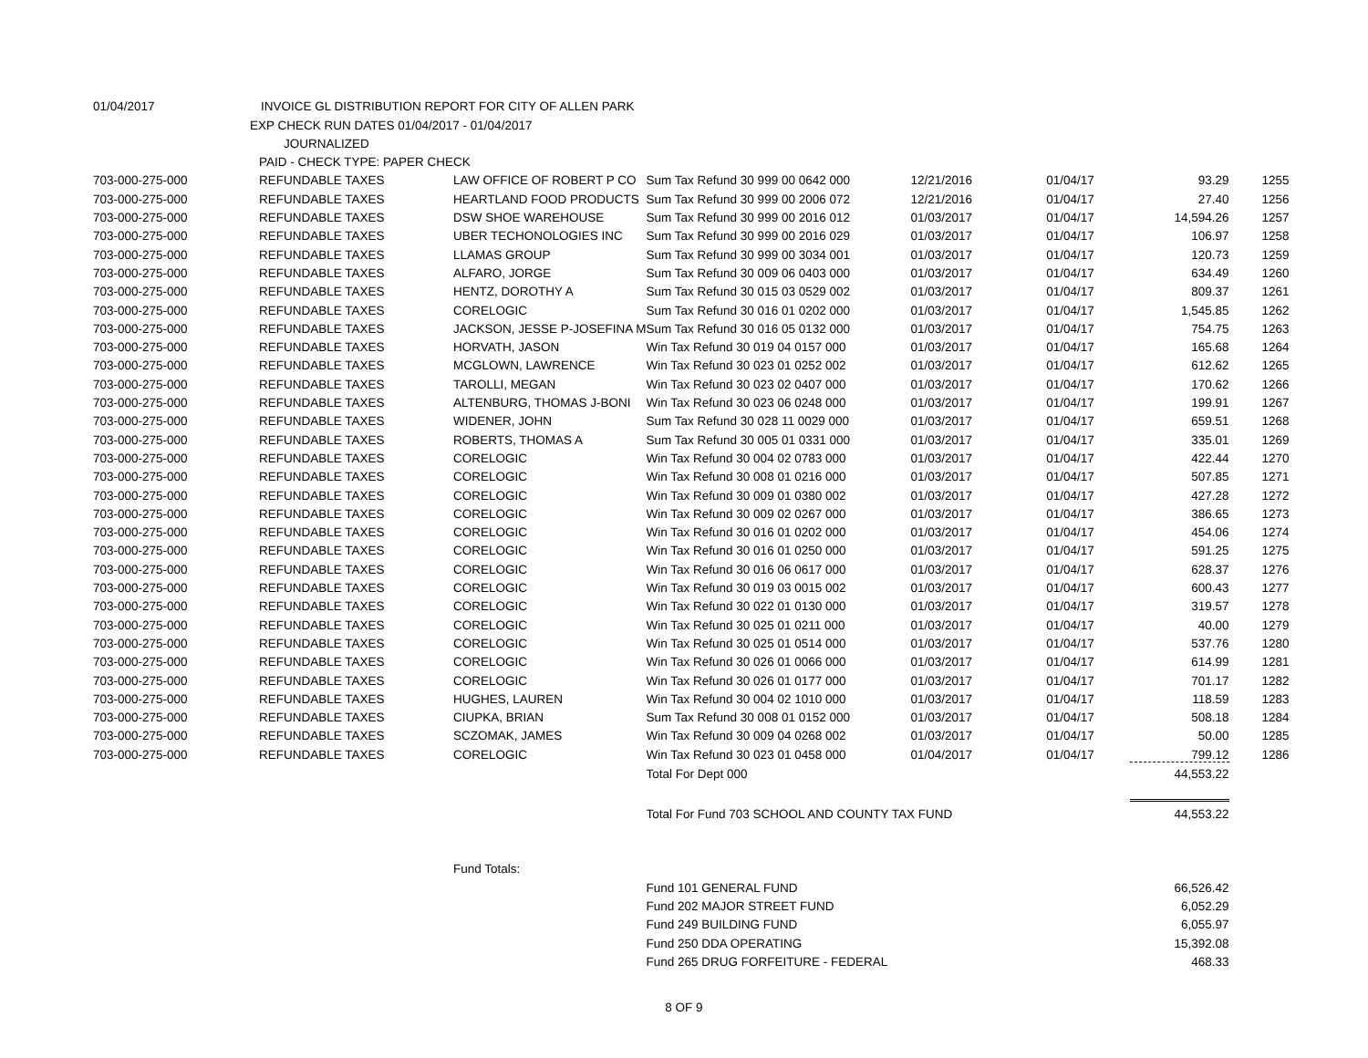| 01/04/2017 | INVOICE GL DISTRIBUTION REPORT FOR CITY OF ALLEN PARK | | | | | | |
| | EXP CHECK RUN DATES 01/04/2017 - 01/04/2017 | | | | | | |
| | JOURNALIZED | | | | | | |
| | PAID - CHECK TYPE: PAPER CHECK | | | | | | |
| 703-000-275-000 | REFUNDABLE TAXES | LAW OFFICE OF ROBERT P CO | Sum Tax Refund 30 999 00 0642 000 | 12/21/2016 | 01/04/17 | 93.29 | 1255 |
| 703-000-275-000 | REFUNDABLE TAXES | HEARTLAND FOOD PRODUCTS | Sum Tax Refund 30 999 00 2006 072 | 12/21/2016 | 01/04/17 | 27.40 | 1256 |
| 703-000-275-000 | REFUNDABLE TAXES | DSW SHOE WAREHOUSE | Sum Tax Refund 30 999 00 2016 012 | 01/03/2017 | 01/04/17 | 14,594.26 | 1257 |
| 703-000-275-000 | REFUNDABLE TAXES | UBER TECHONOLOGIES INC | Sum Tax Refund 30 999 00 2016 029 | 01/03/2017 | 01/04/17 | 106.97 | 1258 |
| 703-000-275-000 | REFUNDABLE TAXES | LLAMAS GROUP | Sum Tax Refund 30 999 00 3034 001 | 01/03/2017 | 01/04/17 | 120.73 | 1259 |
| 703-000-275-000 | REFUNDABLE TAXES | ALFARO, JORGE | Sum Tax Refund 30 009 06 0403 000 | 01/03/2017 | 01/04/17 | 634.49 | 1260 |
| 703-000-275-000 | REFUNDABLE TAXES | HENTZ, DOROTHY A | Sum Tax Refund 30 015 03 0529 002 | 01/03/2017 | 01/04/17 | 809.37 | 1261 |
| 703-000-275-000 | REFUNDABLE TAXES | CORELOGIC | Sum Tax Refund 30 016 01 0202 000 | 01/03/2017 | 01/04/17 | 1,545.85 | 1262 |
| 703-000-275-000 | REFUNDABLE TAXES | JACKSON, JESSE P-JOSEFINA M | Sum Tax Refund 30 016 05 0132 000 | 01/03/2017 | 01/04/17 | 754.75 | 1263 |
| 703-000-275-000 | REFUNDABLE TAXES | HORVATH, JASON | Win Tax Refund 30 019 04 0157 000 | 01/03/2017 | 01/04/17 | 165.68 | 1264 |
| 703-000-275-000 | REFUNDABLE TAXES | MCGLOWN, LAWRENCE | Win Tax Refund 30 023 01 0252 002 | 01/03/2017 | 01/04/17 | 612.62 | 1265 |
| 703-000-275-000 | REFUNDABLE TAXES | TAROLLI, MEGAN | Win Tax Refund 30 023 02 0407 000 | 01/03/2017 | 01/04/17 | 170.62 | 1266 |
| 703-000-275-000 | REFUNDABLE TAXES | ALTENBURG, THOMAS J-BONI | Win Tax Refund 30 023 06 0248 000 | 01/03/2017 | 01/04/17 | 199.91 | 1267 |
| 703-000-275-000 | REFUNDABLE TAXES | WIDENER, JOHN | Sum Tax Refund 30 028 11 0029 000 | 01/03/2017 | 01/04/17 | 659.51 | 1268 |
| 703-000-275-000 | REFUNDABLE TAXES | ROBERTS, THOMAS A | Sum Tax Refund 30 005 01 0331 000 | 01/03/2017 | 01/04/17 | 335.01 | 1269 |
| 703-000-275-000 | REFUNDABLE TAXES | CORELOGIC | Win Tax Refund 30 004 02 0783 000 | 01/03/2017 | 01/04/17 | 422.44 | 1270 |
| 703-000-275-000 | REFUNDABLE TAXES | CORELOGIC | Win Tax Refund 30 008 01 0216 000 | 01/03/2017 | 01/04/17 | 507.85 | 1271 |
| 703-000-275-000 | REFUNDABLE TAXES | CORELOGIC | Win Tax Refund 30 009 01 0380 002 | 01/03/2017 | 01/04/17 | 427.28 | 1272 |
| 703-000-275-000 | REFUNDABLE TAXES | CORELOGIC | Win Tax Refund 30 009 02 0267 000 | 01/03/2017 | 01/04/17 | 386.65 | 1273 |
| 703-000-275-000 | REFUNDABLE TAXES | CORELOGIC | Win Tax Refund 30 016 01 0202 000 | 01/03/2017 | 01/04/17 | 454.06 | 1274 |
| 703-000-275-000 | REFUNDABLE TAXES | CORELOGIC | Win Tax Refund 30 016 01 0250 000 | 01/03/2017 | 01/04/17 | 591.25 | 1275 |
| 703-000-275-000 | REFUNDABLE TAXES | CORELOGIC | Win Tax Refund 30 016 06 0617 000 | 01/03/2017 | 01/04/17 | 628.37 | 1276 |
| 703-000-275-000 | REFUNDABLE TAXES | CORELOGIC | Win Tax Refund 30 019 03 0015 002 | 01/03/2017 | 01/04/17 | 600.43 | 1277 |
| 703-000-275-000 | REFUNDABLE TAXES | CORELOGIC | Win Tax Refund 30 022 01 0130 000 | 01/03/2017 | 01/04/17 | 319.57 | 1278 |
| 703-000-275-000 | REFUNDABLE TAXES | CORELOGIC | Win Tax Refund 30 025 01 0211 000 | 01/03/2017 | 01/04/17 | 40.00 | 1279 |
| 703-000-275-000 | REFUNDABLE TAXES | CORELOGIC | Win Tax Refund 30 025 01 0514 000 | 01/03/2017 | 01/04/17 | 537.76 | 1280 |
| 703-000-275-000 | REFUNDABLE TAXES | CORELOGIC | Win Tax Refund 30 026 01 0066 000 | 01/03/2017 | 01/04/17 | 614.99 | 1281 |
| 703-000-275-000 | REFUNDABLE TAXES | CORELOGIC | Win Tax Refund 30 026 01 0177 000 | 01/03/2017 | 01/04/17 | 701.17 | 1282 |
| 703-000-275-000 | REFUNDABLE TAXES | HUGHES, LAUREN | Win Tax Refund 30 004 02 1010 000 | 01/03/2017 | 01/04/17 | 118.59 | 1283 |
| 703-000-275-000 | REFUNDABLE TAXES | CIUPKA, BRIAN | Sum Tax Refund 30 008 01 0152 000 | 01/03/2017 | 01/04/17 | 508.18 | 1284 |
| 703-000-275-000 | REFUNDABLE TAXES | SCZOMAK, JAMES | Win Tax Refund 30 009 04 0268 002 | 01/03/2017 | 01/04/17 | 50.00 | 1285 |
| 703-000-275-000 | REFUNDABLE TAXES | CORELOGIC | Win Tax Refund 30 023 01 0458 000 | 01/04/2017 | 01/04/17 | 799.12 | 1286 |
| | | | Total For Dept 000 | | | 44,553.22 | |
| | | | Total For Fund 703 SCHOOL AND COUNTY TAX FUND | | | 44,553.22 | |
| | | Fund Totals: | | | | | |
| | | | Fund 101 GENERAL FUND | | | 66,526.42 | |
| | | | Fund 202 MAJOR STREET FUND | | | 6,052.29 | |
| | | | Fund 249 BUILDING FUND | | | 6,055.97 | |
| | | | Fund 250 DDA OPERATING | | | 15,392.08 | |
| | | | Fund 265 DRUG FORFEITURE - FEDERAL | | | 468.33 | |
8 OF 9